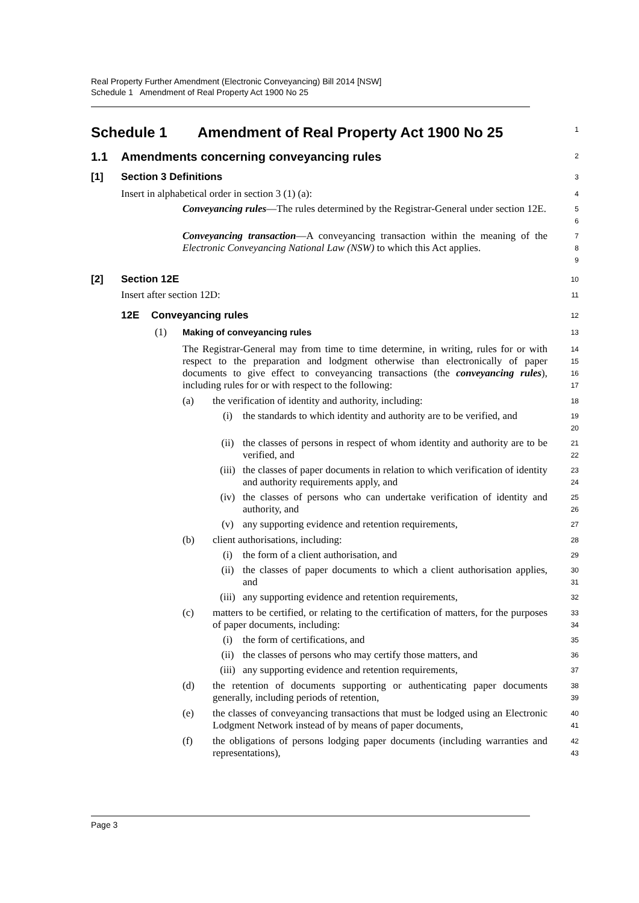Real Property Further Amendment (Electronic Conveyancing) Bill 2014 [NSW]
Schedule 1 Amendment of Real Property Act 1900 No 25
Schedule 1 Amendment of Real Property Act 1900 No 25
1
1.1 Amendments concerning conveyancing rules
2
[1] Section 3 Definitions
3
Insert in alphabetical order in section 3 (1) (a):
4
Conveyancing rules—The rules determined by the Registrar-General under section 12E.
5
6
Conveyancing transaction—A conveyancing transaction within the meaning of the Electronic Conveyancing National Law (NSW) to which this Act applies.
7
8
9
[2] Section 12E
10
Insert after section 12D:
11
12E Conveyancing rules
12
(1) Making of conveyancing rules
13
The Registrar-General may from time to time determine, in writing, rules for or with respect to the preparation and lodgment otherwise than electronically of paper documents to give effect to conveyancing transactions (the conveyancing rules), including rules for or with respect to the following:
14
15
16
17
(a)
the verification of identity and authority, including:
18
(i)
the standards to which identity and authority are to be verified, and
19
20
(ii)
the classes of persons in respect of whom identity and authority are to be verified, and
21
22
(iii)
the classes of paper documents in relation to which verification of identity and authority requirements apply, and
23
24
(iv)
the classes of persons who can undertake verification of identity and authority, and
25
26
(v)
any supporting evidence and retention requirements,
27
(b)
client authorisations, including:
28
(i)
the form of a client authorisation, and
29
(ii)
the classes of paper documents to which a client authorisation applies, and
30
31
(iii)
any supporting evidence and retention requirements,
32
(c)
matters to be certified, or relating to the certification of matters, for the purposes of paper documents, including:
33
34
(i)
the form of certifications, and
35
(ii)
the classes of persons who may certify those matters, and
36
(iii)
any supporting evidence and retention requirements,
37
(d)
the retention of documents supporting or authenticating paper documents generally, including periods of retention,
38
39
(e)
the classes of conveyancing transactions that must be lodged using an Electronic Lodgment Network instead of by means of paper documents,
40
41
(f)
the obligations of persons lodging paper documents (including warranties and representations),
42
43
Page 3